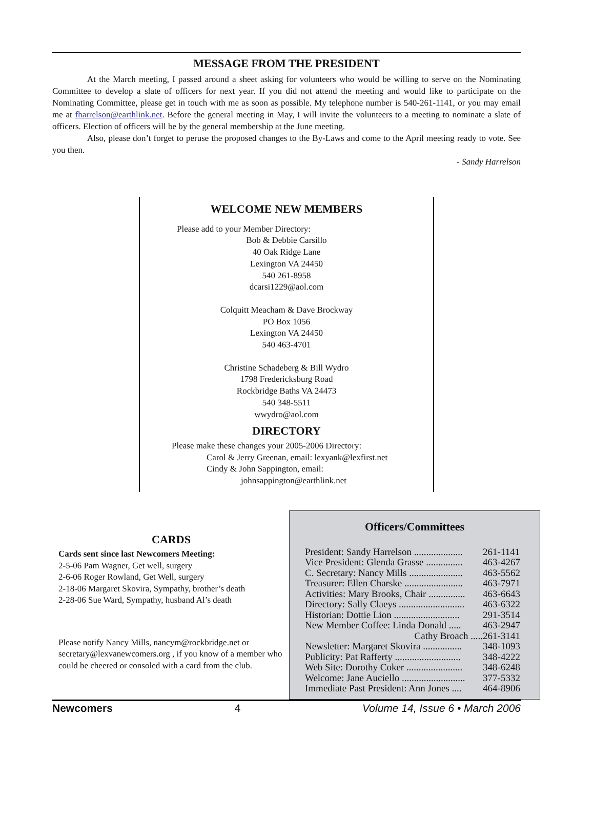MESSAGE FROM THE PRESIDENT
At the March meeting, I passed around a sheet asking for volunteers who would be willing to serve on the Nominating Committee to develop a slate of officers for next year. If you did not attend the meeting and would like to participate on the Nominating Committee, please get in touch with me as soon as possible. My telephone number is 540-261-1141, or you may email me at fharrelson@earthlink.net. Before the general meeting in May, I will invite the volunteers to a meeting to nominate a slate of officers. Election of officers will be by the general membership at the June meeting.
Also, please don’t forget to peruse the proposed changes to the By-Laws and come to the April meeting ready to vote. See you then.
- Sandy Harrelson
WELCOME NEW MEMBERS
Please add to your Member Directory:
Bob & Debbie Carsillo
40 Oak Ridge Lane
Lexington VA 24450
540 261-8958
dcarsi1229@aol.com
Colquitt Meacham & Dave Brockway
PO Box 1056
Lexington VA 24450
540 463-4701
Christine Schadeberg & Bill Wydro
1798 Fredericksburg Road
Rockbridge Baths VA 24473
540 348-5511
wwydro@aol.com
DIRECTORY
Please make these changes your 2005-2006 Directory:
Carol & Jerry Greenan, email: lexyank@lexfirst.net
Cindy & John Sappington, email:
johnsappington@earthlink.net
CARDS
Cards sent since last Newcomers Meeting:
2-5-06 Pam Wagner, Get well, surgery
2-6-06 Roger Rowland, Get Well, surgery
2-18-06 Margaret Skovira, Sympathy, brother’s death
2-28-06 Sue Ward, Sympathy, husband Al’s death
Please notify Nancy Mills, nancym@rockbridge.net or secretary@lexvanewcomers.org , if you know of a member who could be cheered or consoled with a card from the club.
Officers/Committees
| President: Sandy Harrelson .................... | 261-1141 |
| Vice President: Glenda Grasse ............... | 463-4267 |
| C. Secretary: Nancy Mills ...................... | 463-5562 |
| Treasurer: Ellen Charske ........................ | 463-7971 |
| Activities: Mary Brooks, Chair ............... | 463-6643 |
| Directory: Sally Claeys ........................... | 463-6322 |
| Historian: Dottie Lion ........................... | 291-3514 |
| New Member Coffee: Linda Donald ..... | 463-2947 |
| Cathy Broach ..... | 261-3141 |
| Newsletter: Margaret Skovira ................ | 348-1093 |
| Publicity: Pat Rafferty ........................... | 348-4222 |
| Web Site: Dorothy Coker ....................... | 348-6248 |
| Welcome: Jane Auciello .......................... | 377-5332 |
| Immediate Past President: Ann Jones .... | 464-8906 |
Newcomers 4 Volume 14, Issue 6 • March 2006